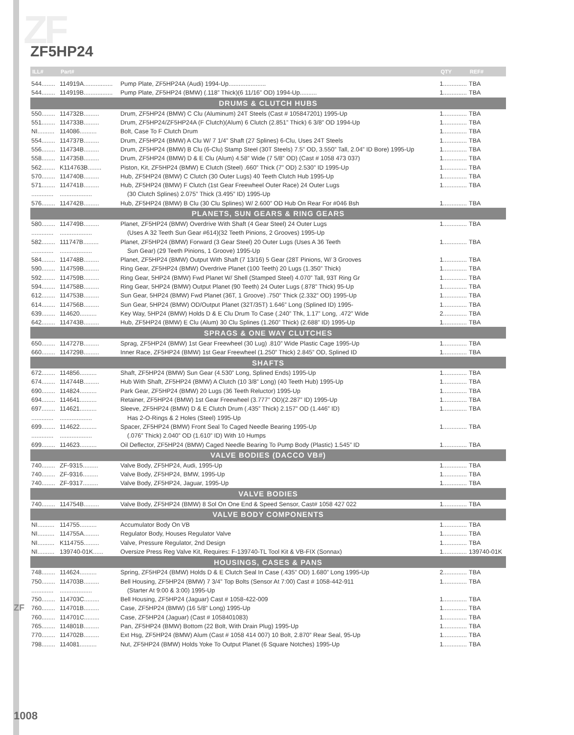ZF
ZF5HP24
| ILL# | Part# | | QTY | REF# |
| --- | --- | --- | --- | --- |
| 544........ | 114919A................. | Pump Plate, ZF5HP24A (Audi) 1994-Up...................... | 1.............. | TBA |
| 544........ | 114919B................. | Pump Plate, ZF5HP24 (BMW) (.118” Thick)(6 11/16” OD) 1994-Up.......... | 1.............. | TBA |
| DRUMS & CLUTCH HUBS | | | | |
| 550........ | 114732B......... | Drum, ZF5HP24 (BMW) C Clu (Aluminum) 24T Steels (Cast # 105847201) 1995-Up | 1.............. | TBA |
| 551........ | 114733B......... | Drum, ZF5HP24/ZF5HP24A (F Clutch)(Alum) 6 Clutch (2.851” Thick) 6 3/8” OD 1994-Up | 1.............. | TBA |
| NI.......... | 114086.......... | Bolt, Case To F Clutch Drum | 1.............. | TBA |
| 554........ | 114737B......... | Drum, ZF5HP24 (BMW) A Clu W/ 7 1/4” Shaft (27 Splines) 6-Clu, Uses 24T Steels | 1.............. | TBA |
| 556........ | 114734B......... | Drum, ZF5HP24 (BMW) B Clu (6-Clu) Stamp Steel (30T Steels) 7.5” OD, 3.550” Tall, 2.04” ID Bore) 1995-Up | 1.............. | TBA |
| 558........ | 114735B......... | Drum, ZF5HP24 (BMW) D & E Clu (Alum) 4.58” Wide (7 5/8” OD) (Cast # 1058 473 037) | 1.............. | TBA |
| 562........ | K114763B........ | Piston, Kit, ZF5HP24 (BMW) E Clutch (Steel) .660” Thick (7” OD) 2.530” ID 1995-Up | 1.............. | TBA |
| 570........ | 114740B......... | Hub, ZF5HP24 (BMW) C Clutch (30 Outer Lugs) 40 Teeth Clutch Hub 1995-Up | 1.............. | TBA |
| 571........ | 114741B......... | Hub, ZF5HP24 (BMW) F Clutch (1st Gear Freewheel Outer Race) 24 Outer Lugs | 1.............. | TBA |
| ............. | ................... | (30 Clutch Splines) 2.075” Thick (3.495” ID) 1995-Up | | |
| 576........ | 114742B......... | Hub, ZF5HP24 (BMW) B Clu (30 Clu Splines) W/ 2.600” OD Hub On Rear For #046 Bsh | 1.............. | TBA |
| PLANETS, SUN GEARS & RING GEARS | | | | |
| 580........ | 114749B......... | Planet, ZF5HP24 (BMW) Overdrive With Shaft (4 Gear Steel) 24 Outer Lugs | 1.............. | TBA |
| ............. | ................... | (Uses A 32 Teeth Sun Gear #614)(32 Teeth Pinions, 2 Grooves) 1995-Up | | |
| 582........ | 111747B......... | Planet, ZF5HP24 (BMW) Forward (3 Gear Steel) 20 Outer Lugs (Uses A 36 Teeth | 1.............. | TBA |
| ............. | ................... | Sun Gear) (29 Teeth Pinions, 1 Groove) 1995-Up | | |
| 584........ | 114748B......... | Planet, ZF5HP24 (BMW) Output With Shaft (7 13/16) 5 Gear (28T Pinions, W/ 3 Grooves | 1.............. | TBA |
| 590........ | 114759B......... | Ring Gear, ZF5HP24 (BMW) Overdrive Planet (100 Teeth) 20 Lugs (1.350” Thick) | 1.............. | TBA |
| 592........ | 114759B......... | Ring Gear, 5HP24 (BMW) Fwd Planet W/ Shell (Stamped Steel) 4.070” Tall, 93T Ring Gr | 1.............. | TBA |
| 594........ | 114758B......... | Ring Gear, 5HP24 (BMW) Output Planet (90 Teeth) 24 Outer Lugs (.878” Thick) 95-Up | 1.............. | TBA |
| 612........ | 114753B......... | Sun Gear, 5HP24 (BMW) Fwd Planet (36T, 1 Groove) .750” Thick (2.332” OD) 1995-Up | 1.............. | TBA |
| 614........ | 114756B......... | Sun Gear, 5HP24 (BMW) OD/Output Planet (32T/35T) 1.646” Long (Splined ID) 1995- | 1.............. | TBA |
| 639........ | 114620.......... | Key Way, 5HP24 (BMW) Holds D & E Clu Drum To Case (.240” Thk, 1.17” Long, .472” Wide | 2.............. | TBA |
| 642........ | 114743B......... | Hub, ZF5HP24 (BMW) E Clu (Alum) 30 Clu Splines (1.260” Thick) (2.688” ID) 1995-Up | 1.............. | TBA |
| SPRAGS & ONE WAY CLUTCHES | | | | |
| 650........ | 114727B......... | Sprag, ZF5HP24 (BMW) 1st Gear Freewheel (30 Lug) .810” Wide Plastic Cage 1995-Up | 1.............. | TBA |
| 660........ | 114729B......... | Inner Race, ZF5HP24 (BMW) 1st Gear Freewheel (1.250” Thick) 2.845” OD, Splined ID | 1.............. | TBA |
| SHAFTS | | | | |
| 672........ | 114856.......... | Shaft, ZF5HP24 (BMW) Sun Gear (4.530” Long, Splined Ends) 1995-Up | 1.............. | TBA |
| 674........ | 114744B......... | Hub With Shaft, ZF5HP24 (BMW) A Clutch (10 3/8” Long) (40 Teeth Hub) 1995-Up | 1.............. | TBA |
| 690........ | 114824.......... | Park Gear, ZF5HP24 (BMW) 20 Lugs (36 Teeth Reluctor) 1995-Up | 1.............. | TBA |
| 694........ | 114641.......... | Retainer, ZF5HP24 (BMW) 1st Gear Freewheel (3.777” OD)(2.287” ID) 1995-Up | 1.............. | TBA |
| 697........ | 114621.......... | Sleeve, ZF5HP24 (BMW) D & E Clutch Drum (.435” Thick) 2.157” OD (1.446” ID) | 1.............. | TBA |
| ............. | ................... | Has 2-O-Rings & 2 Holes (Steel) 1995-Up | | |
| 699........ | 114622.......... | Spacer, ZF5HP24 (BMW) Front Seal To Caged Needle Bearing 1995-Up | 1.............. | TBA |
| ............. | ................... | (.076” Thick) 2.040” OD (1.610” ID) With 10 Humps | | |
| 699........ | 114623.......... | Oil Deflector, ZF5HP24 (BMW) Caged Needle Bearing To Pump Body (Plastic) 1.545” ID | 1.............. | TBA |
| VALVE BODIES (DACCO VB#) | | | | |
| 740........ | ZF-9315......... | Valve Body, ZF5HP24, Audi, 1995-Up | 1.............. | TBA |
| 740........ | ZF-9316......... | Valve Body, ZF5HP24, BMW, 1995-Up | 1.............. | TBA |
| 740........ | ZF-9317......... | Valve Body, ZF5HP24, Jaguar, 1995-Up | 1.............. | TBA |
| VALVE BODIES | | | | |
| 740........ | 114754B......... | Valve Body, ZF5HP24 (BMW) 8 Sol On One End & Speed Sensor, Cast# 1058 427 022 | 1.............. | TBA |
| VALVE BODY COMPONENTS | | | | |
| NI.......... | 114755.......... | Accumulator Body On VB | 1.............. | TBA |
| NI.......... | 114755A......... | Regulator Body, Houses Regulator Valve | 1.............. | TBA |
| NI.......... | K114755......... | Valve, Pressure Regulator, 2nd Design | 1.............. | TBA |
| NI.......... | 139740-01K...... | Oversize Press Reg Valve Kit, Requires: F-139740-TL Tool Kit & VB-FIX (Sonnax) | 1.............. | 139740-01K |
| HOUSINGS, CASES & PANS | | | | |
| 748........ | 114624.......... | Spring, ZF5HP24 (BMW) Holds D & E Clutch Seal In Case (.435” OD) 1.680” Long 1995-Up | 2.............. | TBA |
| 750........ | 114703B......... | Bell Housing, ZF5HP24 (BMW) 7 3/4” Top Bolts (Sensor At 7:00) Cast # 1058-442-911 | 1.............. | TBA |
| ............. | ................... | (Starter At 9:00 & 3:00) 1995-Up | | |
| 750........ | 114703C......... | Bell Housing, ZF5HP24 (Jaguar) Cast # 1058-422-009 | 1.............. | TBA |
| 760........ | 114701B......... | Case, ZF5HP24 (BMW) (16 5/8” Long) 1995-Up | 1.............. | TBA |
| 760........ | 114701C......... | Case, ZF5HP24 (Jaguar) (Cast # 1058401083) | 1.............. | TBA |
| 765........ | 114801B......... | Pan, ZF5HP24 (BMW) Bottom (22 Bolt, With Drain Plug) 1995-Up | 1.............. | TBA |
| 770........ | 114702B......... | Ext Hsg, ZF5HP24 (BMW) Alum (Cast # 1058 414 007) 10 Bolt, 2.870” Rear Seal, 95-Up | 1.............. | TBA |
| 798........ | 114081.......... | Nut, ZF5HP24 (BMW) Holds Yoke To Output Planet (6 Square Notches) 1995-Up | 1.............. | TBA |
ZF
1008